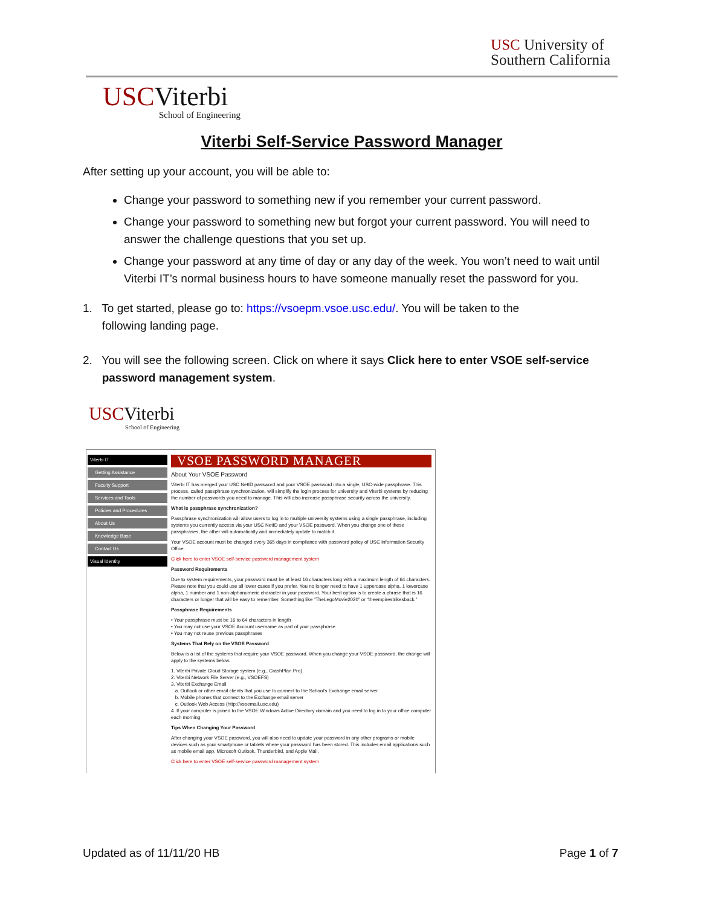USC University of
Southern California
USCViterbi
School of Engineering
Viterbi Self-Service Password Manager
After setting up your account, you will be able to:
Change your password to something new if you remember your current password.
Change your password to something new but forgot your current password. You will need to answer the challenge questions that you set up.
Change your password at any time of day or any day of the week. You won’t need to wait until Viterbi IT’s normal business hours to have someone manually reset the password for you.
1. To get started, please go to: https://vsoepm.vsoe.usc.edu/. You will be taken to the
following landing page.
2. You will see the following screen. Click on where it says Click here to enter VSOE self-service
password management system.
USCViterbi
School of Engineering
Viterbi IT
Getting Assistance
Faculty Support
Services and Tools
Policies and Procedures
About Us
Knowledge Base
Contact Us
Visual Identity
VSOE PASSWORD MANAGER
About Your VSOE Password
Viterbi IT has merged your USC NetID password and your VSOE password into a single, USC-wide passphrase. This process, called passphrase synchronization, will simplify the login process for university and Viterbi systems by reducing the number of passwords you need to manage. This will also increase passphrase security across the university.
What is passphrase synchronization?
Passphrase synchronization will allow users to log in to multiple university systems using a single passphrase, including systems you currently access via your USC NetID and your VSOE password. When you change one of these passphrases, the other will automatically and immediately update to match it.
Your VSOE account must be changed every 365 days in compliance with password policy of USC Information Security Office.
Click here to enter VSOE self-service password management system
Password Requirements
Due to system requirements, your password must be at least 16 characters long with a maximum length of 64 characters. Please note that you could use all lower cases if you prefer. You no longer need to have 1 uppercase alpha, 1 lowercase alpha, 1 number and 1 non-alphanumeric character in your password. Your best option is to create a phrase that is 16 characters or longer that will be easy to remember. Something like “TheLegoMovie2020” or “theempirestrikesback.”
Passphrase Requirements
• Your passphrase must be 16 to 64 characters in length
• You may not use your VSOE Account username as part of your passphrase
• You may not reuse previous passphrases
Systems That Rely on the VSOE Password
Below is a list of the systems that require your VSOE password. When you change your VSOE password, the change will apply to the systems below.
1. Viterbi Private Cloud Storage system (e.g., CrashPlan Pro)
2. Viterbi Network File Server (e.g., VSOEFS)
3. Viterbi Exchange Email
a. Outlook or other email clients that you use to connect to the School's Exchange email server
b. Mobile phones that connect to the Exchange email server
c. Outlook Web Access (http://vsoemail.usc.edu)
4. If your computer is joined to the VSOE Windows Active Directory domain and you need to log in to your office computer each morning
Tips When Changing Your Password
After changing your VSOE password, you will also need to update your password in any other programs or mobile devices such as your smartphone or tablets where your password has been stored. This includes email applications such as mobile email app, Microsoft Outlook, Thunderbird, and Apple Mail.
Click here to enter VSOE self-service password management system
Updated as of 11/11/20 HB Page 1 of 7